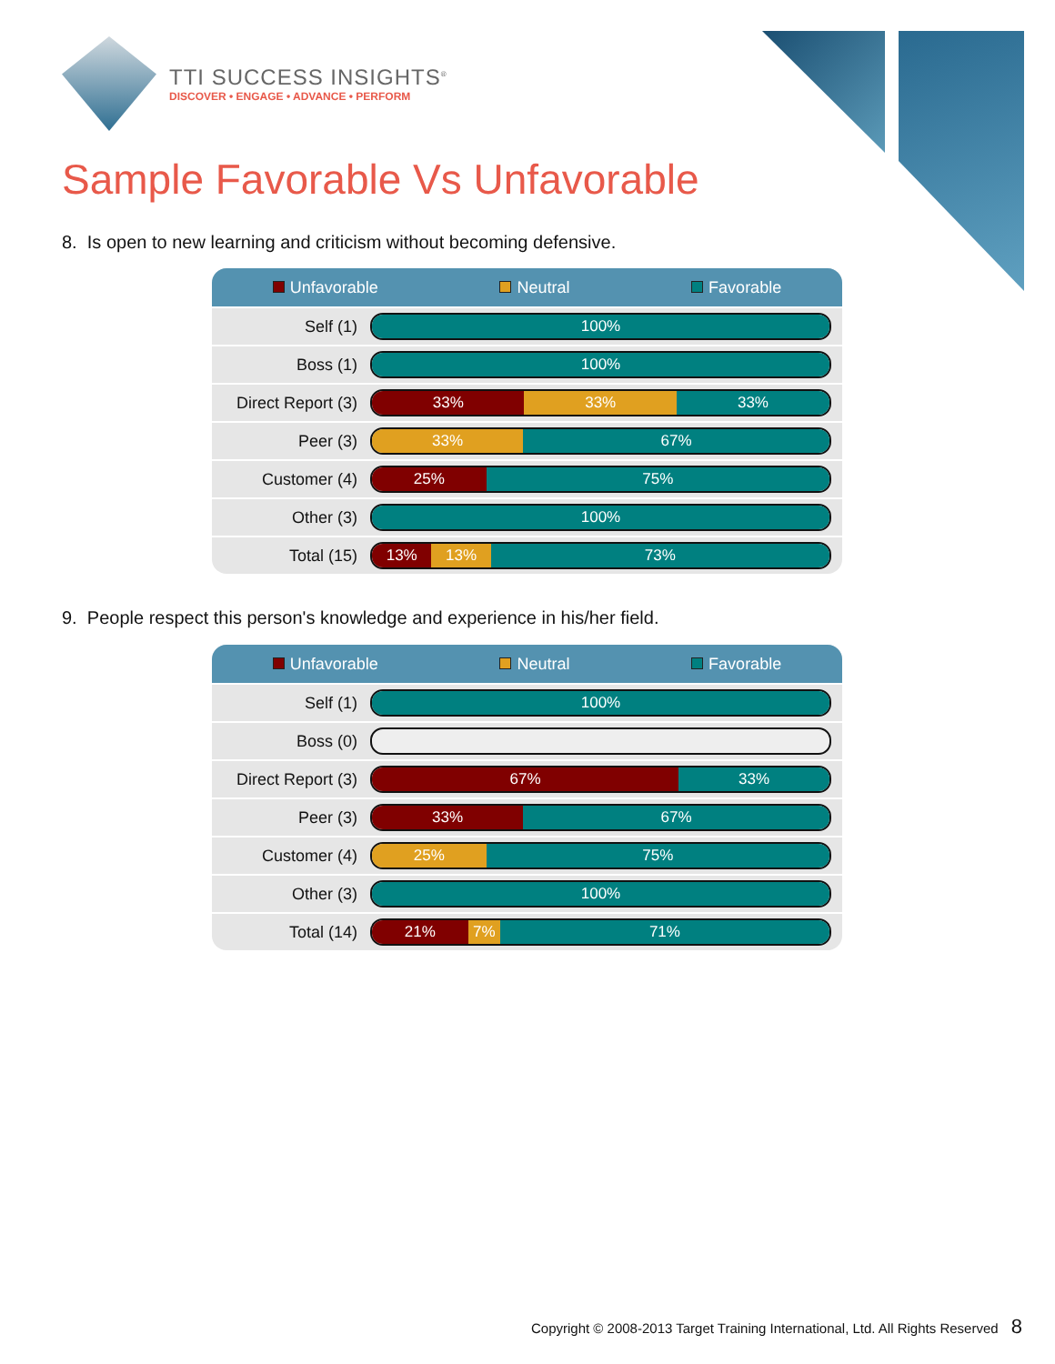TTI SUCCESS INSIGHTS<sup>®</sup>
DISCOVER • ENGAGE • ADVANCE • PERFORM
Sample Favorable Vs Unfavorable
8. Is open to new learning and criticism without becoming defensive.
Unfavorable Neutral Favorable
| Self (1) | 100% |
| Boss (1) | 100% |
| Direct Report (3) | 33% 33% 33% |
| Peer (3) | 33% 67% |
| Customer (4) | 25% 75% |
| Other (3) | 100% |
| Total (15) | 13% 13% 73% |
9. People respect this person's knowledge and experience in his/her field.
Unfavorable Neutral Favorable
| Self (1) | 100% |
| Boss (0) | |
| Direct Report (3) | 67% 33% |
| Peer (3) | 33% 67% |
| Customer (4) | 25% 75% |
| Other (3) | 100% |
| Total (14) | 21% 7% 71% |
Copyright © 2008-2013 Target Training International, Ltd. All Rights Reserved 8